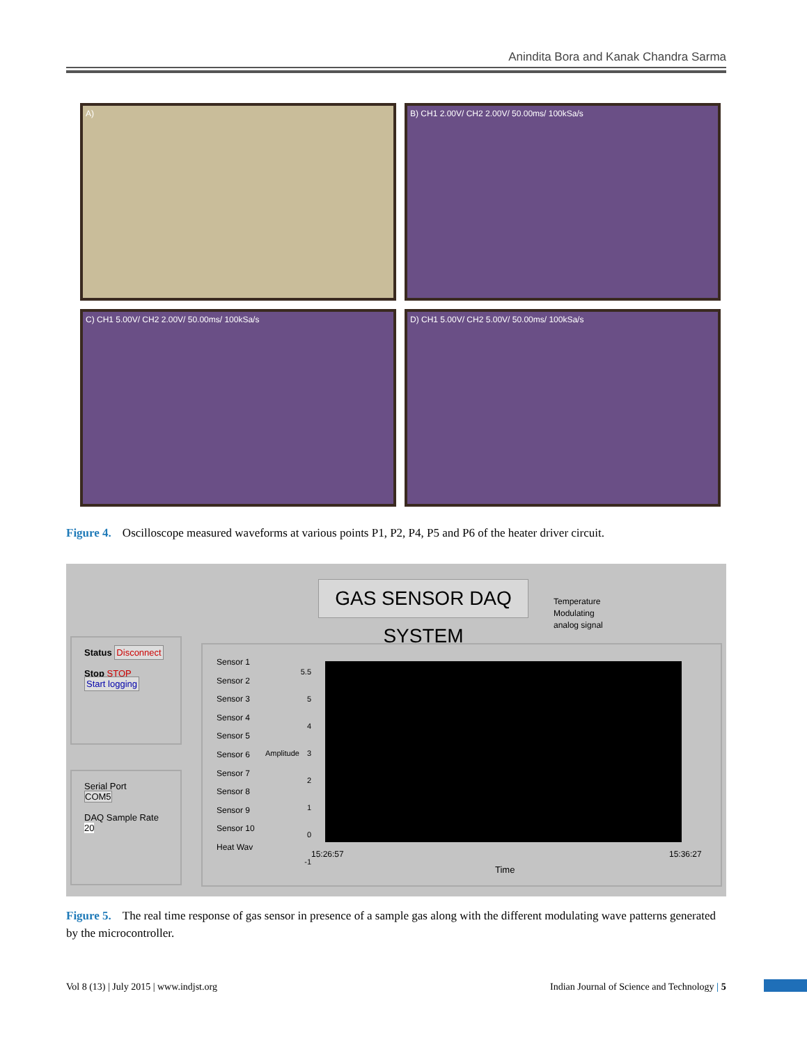Anindita Bora and Kanak Chandra Sarma
A)
B) CH1 2.00V/ CH2 2.00V/ 50.00ms/ 100kSa/s
C) CH1 5.00V/ CH2 2.00V/ 50.00ms/ 100kSa/s
D) CH1 5.00V/ CH2 5.00V/ 50.00ms/ 100kSa/s
Figure 4. Oscilloscope measured waveforms at various points P1, P2, P4, P5 and P6 of the heater driver circuit.
GAS SENSOR DAQ SYSTEM
Temperature
Modulating
analog signal
Status Disconnect
Stop STOP
Start logging
Serial Port
COM5
DAQ Sample Rate
20
Sensor 1
Sensor 2
Sensor 3
Sensor 4
Sensor 5
Sensor 6
Sensor 7
Sensor 8
Sensor 9
Sensor 10
Heat Wav
5.5
5
4
3
2
1
0
-1
Amplitude
15:26:57 15:36:27
Time
Figure 5. The real time response of gas sensor in presence of a sample gas along with the different modulating wave patterns generated by the microcontroller.
Vol 8 (13) | July 2015 | www.indjst.org
Indian Journal of Science and Technology | 5